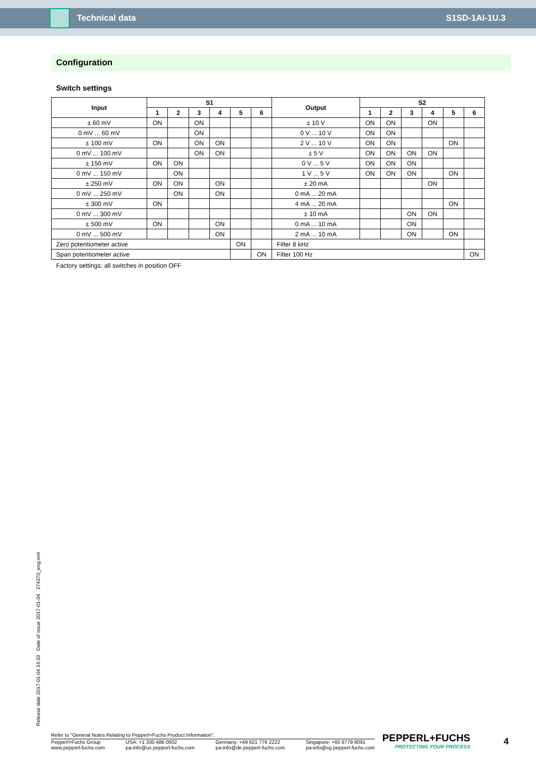Technical data S1SD-1AI-1U.3
Configuration
Switch settings
| Input | S1 | | | | | | Output | S2 | | | | | |
| --- | --- | --- | --- | --- | --- | --- | --- | --- | --- | --- | --- | --- | --- |
| | 1 | 2 | 3 | 4 | 5 | 6 | | 1 | 2 | 3 | 4 | 5 | 6 |
| ± 60 mV | ON | | ON | | | | ± 10 V | ON | ON | | ON | | |
| 0 mV ... 60 mV | | | ON | | | | 0 V ... 10 V | ON | ON | | | | |
| ± 100 mV | ON | | ON | ON | | | 2 V ... 10 V | ON | ON | | | ON | |
| 0 mV ... 100 mV | | | ON | ON | | | ± 5 V | ON | ON | ON | ON | | |
| ± 150 mV | ON | ON | | | | | 0 V ... 5 V | ON | ON | ON | | | |
| 0 mV ... 150 mV | | ON | | | | | 1 V ... 5 V | ON | ON | ON | | ON | |
| ± 250 mV | ON | ON | | ON | | | ± 20 mA | | | | ON | | |
| 0 mV ... 250 mV | | ON | | ON | | | 0 mA ... 20 mA | | | | | | |
| ± 300 mV | ON | | | | | | 4 mA ... 20 mA | | | | | ON | |
| 0 mV ... 300 mV | | | | | | | ± 10 mA | | | ON | ON | | |
| ± 500 mV | ON | | | ON | | | 0 mA ... 10 mA | | | ON | | | |
| 0 mV ... 500 mV | | | | ON | | | 2 mA ... 10 mA | | | ON | | ON | |
| Zero potentiometer active | | | | | ON | | Filter 8 kHz | | | | | | |
| Span potentiometer active | | | | | | ON | Filter 100 Hz | | | | | | ON |
Factory settings: all switches in position OFF
Release date 2017-01-04 14:33 Date of issue 2017-01-04 274370_eng.xml
Refer to "General Notes Relating to Pepperl+Fuchs Product Information".
Pepperl+Fuchs Group
www.pepperl-fuchs.com USA: +1 330 486 0002
pa-info@us.pepperl-fuchs.com Germany: +49 621 776 2222
pa-info@de.pepperl-fuchs.com Singapore: +65 6779 9091
pa-info@sg.pepperl-fuchs.com
PEPPERL+FUCHS
PROTECTING YOUR PROCESS
4